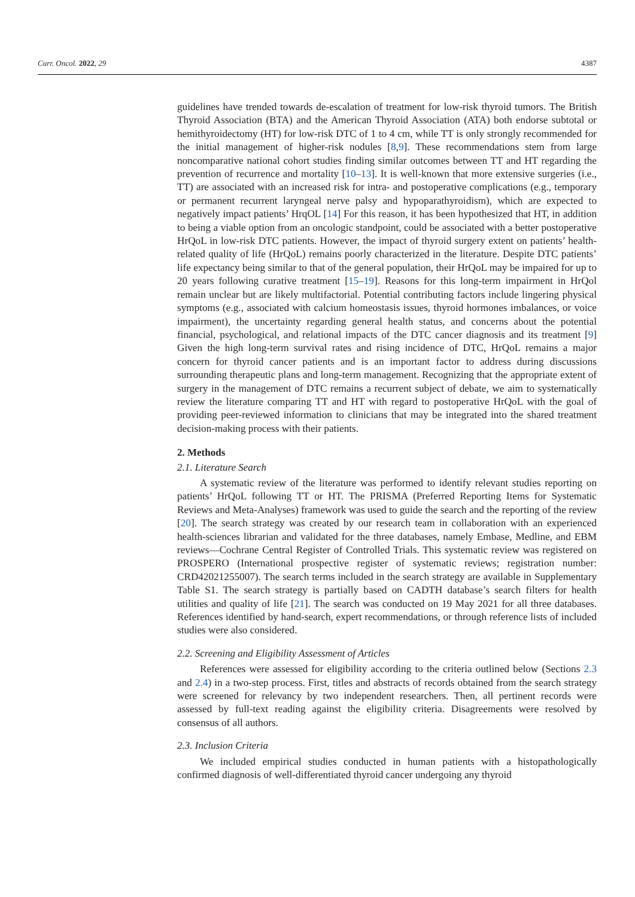Curr. Oncol. 2022, 29 4387
guidelines have trended towards de-escalation of treatment for low-risk thyroid tumors. The British Thyroid Association (BTA) and the American Thyroid Association (ATA) both endorse subtotal or hemithyroidectomy (HT) for low-risk DTC of 1 to 4 cm, while TT is only strongly recommended for the initial management of higher-risk nodules [8,9]. These recommendations stem from large noncomparative national cohort studies finding similar outcomes between TT and HT regarding the prevention of recurrence and mortality [10–13]. It is well-known that more extensive surgeries (i.e., TT) are associated with an increased risk for intra- and postoperative complications (e.g., temporary or permanent recurrent laryngeal nerve palsy and hypoparathyroidism), which are expected to negatively impact patients’ HrqOL [14] For this reason, it has been hypothesized that HT, in addition to being a viable option from an oncologic standpoint, could be associated with a better postoperative HrQoL in low-risk DTC patients. However, the impact of thyroid surgery extent on patients’ health-related quality of life (HrQoL) remains poorly characterized in the literature. Despite DTC patients’ life expectancy being similar to that of the general population, their HrQoL may be impaired for up to 20 years following curative treatment [15–19]. Reasons for this long-term impairment in HrQol remain unclear but are likely multifactorial. Potential contributing factors include lingering physical symptoms (e.g., associated with calcium homeostasis issues, thyroid hormones imbalances, or voice impairment), the uncertainty regarding general health status, and concerns about the potential financial, psychological, and relational impacts of the DTC cancer diagnosis and its treatment [9] Given the high long-term survival rates and rising incidence of DTC, HrQoL remains a major concern for thyroid cancer patients and is an important factor to address during discussions surrounding therapeutic plans and long-term management. Recognizing that the appropriate extent of surgery in the management of DTC remains a recurrent subject of debate, we aim to systematically review the literature comparing TT and HT with regard to postoperative HrQoL with the goal of providing peer-reviewed information to clinicians that may be integrated into the shared treatment decision-making process with their patients.
2. Methods
2.1. Literature Search
A systematic review of the literature was performed to identify relevant studies reporting on patients’ HrQoL following TT or HT. The PRISMA (Preferred Reporting Items for Systematic Reviews and Meta-Analyses) framework was used to guide the search and the reporting of the review [20]. The search strategy was created by our research team in collaboration with an experienced health-sciences librarian and validated for the three databases, namely Embase, Medline, and EBM reviews—Cochrane Central Register of Controlled Trials. This systematic review was registered on PROSPERO (International prospective register of systematic reviews; registration number: CRD42021255007). The search terms included in the search strategy are available in Supplementary Table S1. The search strategy is partially based on CADTH database’s search filters for health utilities and quality of life [21]. The search was conducted on 19 May 2021 for all three databases. References identified by hand-search, expert recommendations, or through reference lists of included studies were also considered.
2.2. Screening and Eligibility Assessment of Articles
References were assessed for eligibility according to the criteria outlined below (Sections 2.3 and 2.4) in a two-step process. First, titles and abstracts of records obtained from the search strategy were screened for relevancy by two independent researchers. Then, all pertinent records were assessed by full-text reading against the eligibility criteria. Disagreements were resolved by consensus of all authors.
2.3. Inclusion Criteria
We included empirical studies conducted in human patients with a histopathologically confirmed diagnosis of well-differentiated thyroid cancer undergoing any thyroid